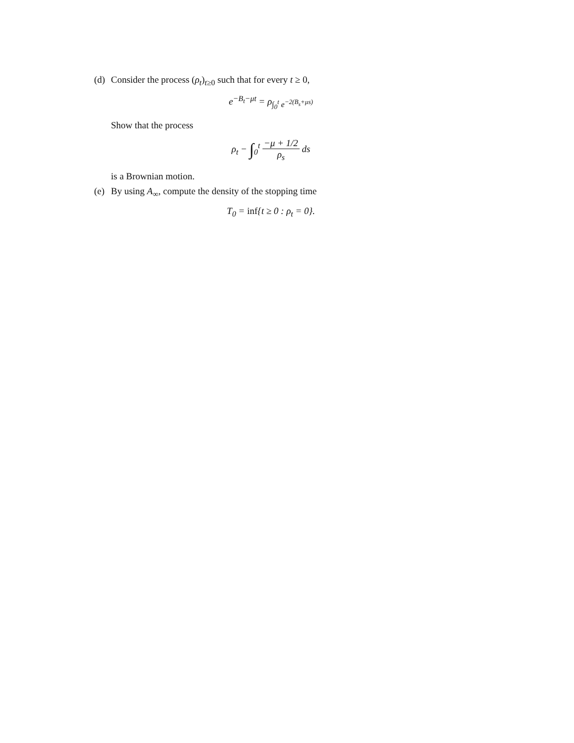(d)
Consider the process (ρ<sub>t</sub>)<sub>t≥0</sub> such that for every t ≥ 0,
e<sup>−B<sub>t</sub>−μt</sup> = ρ<sub>∫<sub>0</sub><sup>t</sup> e<sup>−2(B<sub>s</sub>+μs)</sup></sub>
Show that the process
ρ<sub>t</sub> − ∫<sub>0</sub><sup>t</sup> −μ + 1/2 ρ<sub>s</sub> ds
is a Brownian motion.
(e)
By using A<sub>∞</sub>, compute the density of the stopping time
T<sub>0</sub> = inf{t ≥ 0 : ρ<sub>t</sub> = 0}.